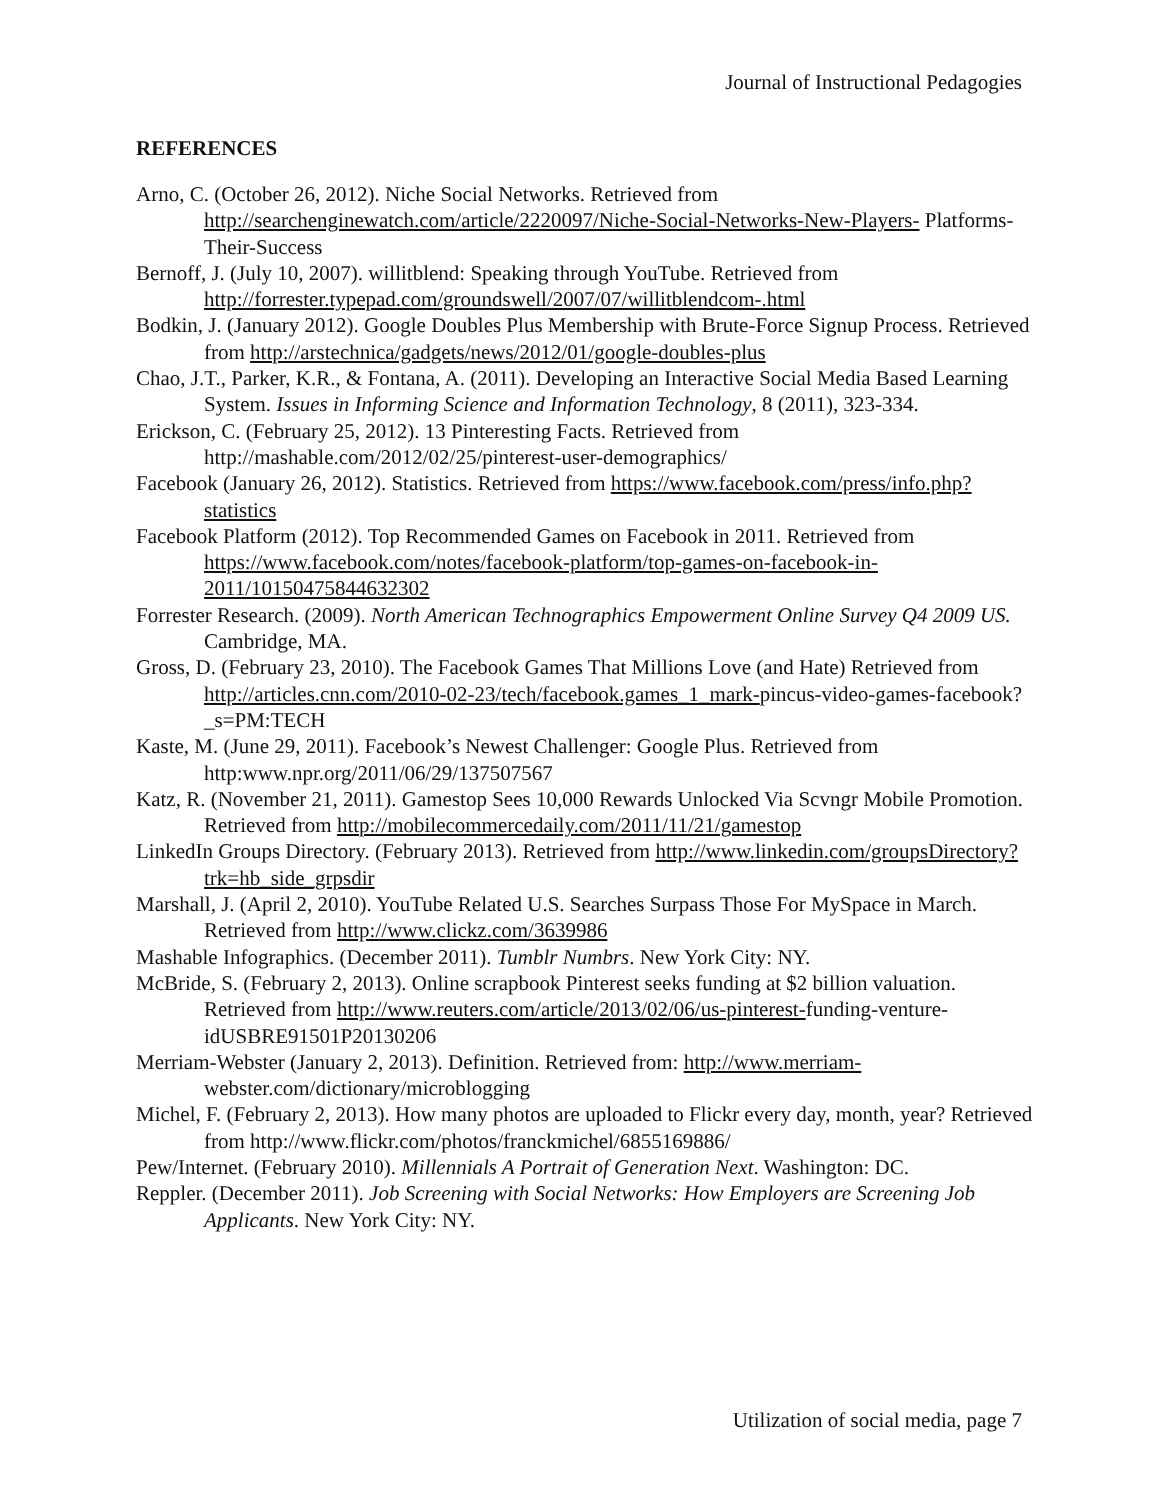Journal of Instructional Pedagogies
REFERENCES
Arno, C. (October 26, 2012). Niche Social Networks. Retrieved from http://searchenginewatch.com/article/2220097/Niche-Social-Networks-New-Players- Platforms-Their-Success
Bernoff, J. (July 10, 2007). willitblend: Speaking through YouTube. Retrieved from http://forrester.typepad.com/groundswell/2007/07/willitblendcom-.html
Bodkin, J. (January 2012). Google Doubles Plus Membership with Brute-Force Signup Process. Retrieved from http://arstechnica/gadgets/news/2012/01/google-doubles-plus
Chao, J.T., Parker, K.R., & Fontana, A. (2011). Developing an Interactive Social Media Based Learning System. Issues in Informing Science and Information Technology, 8 (2011), 323-334.
Erickson, C. (February 25, 2012). 13 Pinteresting Facts. Retrieved from http://mashable.com/2012/02/25/pinterest-user-demographics/
Facebook (January 26, 2012). Statistics. Retrieved from https://www.facebook.com/press/info.php?statistics
Facebook Platform (2012). Top Recommended Games on Facebook in 2011. Retrieved from https://www.facebook.com/notes/facebook-platform/top-games-on-facebook-in-2011/10150475844632302
Forrester Research. (2009). North American Technographics Empowerment Online Survey Q4 2009 US. Cambridge, MA.
Gross, D. (February 23, 2010). The Facebook Games That Millions Love (and Hate) Retrieved from http://articles.cnn.com/2010-02-23/tech/facebook.games_1_mark-pincus-video-games-facebook?_s=PM:TECH
Kaste, M. (June 29, 2011). Facebook’s Newest Challenger: Google Plus. Retrieved from http:www.npr.org/2011/06/29/137507567
Katz, R. (November 21, 2011). Gamestop Sees 10,000 Rewards Unlocked Via Scvngr Mobile Promotion. Retrieved from http://mobilecommercedaily.com/2011/11/21/gamestop
LinkedIn Groups Directory. (February 2013). Retrieved from http://www.linkedin.com/groupsDirectory?trk=hb_side_grpsdir
Marshall, J. (April 2, 2010). YouTube Related U.S. Searches Surpass Those For MySpace in March. Retrieved from http://www.clickz.com/3639986
Mashable Infographics. (December 2011). Tumblr Numbrs. New York City: NY.
McBride, S. (February 2, 2013). Online scrapbook Pinterest seeks funding at $2 billion valuation. Retrieved from http://www.reuters.com/article/2013/02/06/us-pinterest-funding-venture-idUSBRE91501P20130206
Merriam-Webster (January 2, 2013). Definition. Retrieved from: http://www.merriam-webster.com/dictionary/microblogging
Michel, F. (February 2, 2013). How many photos are uploaded to Flickr every day, month, year? Retrieved from http://www.flickr.com/photos/franckmichel/6855169886/
Pew/Internet. (February 2010). Millennials A Portrait of Generation Next. Washington: DC.
Reppler. (December 2011). Job Screening with Social Networks: How Employers are Screening Job Applicants. New York City: NY.
Utilization of social media, page 7